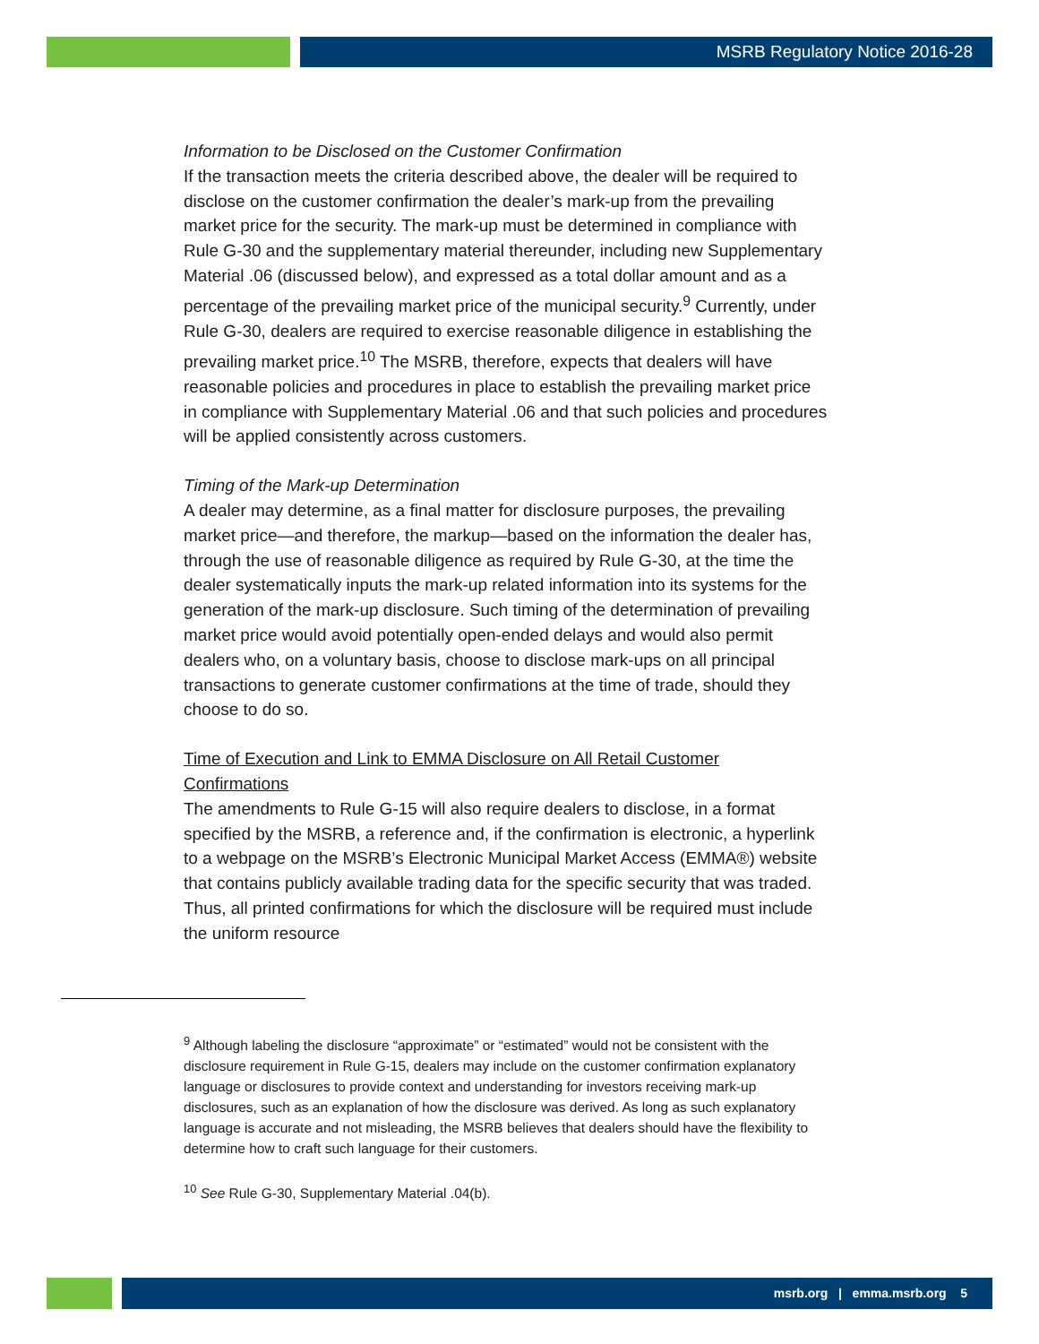MSRB Regulatory Notice 2016-28
Information to be Disclosed on the Customer Confirmation
If the transaction meets the criteria described above, the dealer will be required to disclose on the customer confirmation the dealer’s mark-up from the prevailing market price for the security. The mark-up must be determined in compliance with Rule G-30 and the supplementary material thereunder, including new Supplementary Material .06 (discussed below), and expressed as a total dollar amount and as a percentage of the prevailing market price of the municipal security.<sup>9</sup> Currently, under Rule G-30, dealers are required to exercise reasonable diligence in establishing the prevailing market price.<sup>10</sup> The MSRB, therefore, expects that dealers will have reasonable policies and procedures in place to establish the prevailing market price in compliance with Supplementary Material .06 and that such policies and procedures will be applied consistently across customers.
Timing of the Mark-up Determination
A dealer may determine, as a final matter for disclosure purposes, the prevailing market price—and therefore, the markup—based on the information the dealer has, through the use of reasonable diligence as required by Rule G-30, at the time the dealer systematically inputs the mark-up related information into its systems for the generation of the mark-up disclosure. Such timing of the determination of prevailing market price would avoid potentially open-ended delays and would also permit dealers who, on a voluntary basis, choose to disclose mark-ups on all principal transactions to generate customer confirmations at the time of trade, should they choose to do so.
Time of Execution and Link to EMMA Disclosure on All Retail Customer Confirmations
The amendments to Rule G-15 will also require dealers to disclose, in a format specified by the MSRB, a reference and, if the confirmation is electronic, a hyperlink to a webpage on the MSRB’s Electronic Municipal Market Access (EMMA®) website that contains publicly available trading data for the specific security that was traded. Thus, all printed confirmations for which the disclosure will be required must include the uniform resource
<sup>9</sup> Although labeling the disclosure “approximate” or “estimated” would not be consistent with the disclosure requirement in Rule G-15, dealers may include on the customer confirmation explanatory language or disclosures to provide context and understanding for investors receiving mark-up disclosures, such as an explanation of how the disclosure was derived. As long as such explanatory language is accurate and not misleading, the MSRB believes that dealers should have the flexibility to determine how to craft such language for their customers.
<sup>10</sup> See Rule G-30, Supplementary Material .04(b).
msrb.org | emma.msrb.org 5